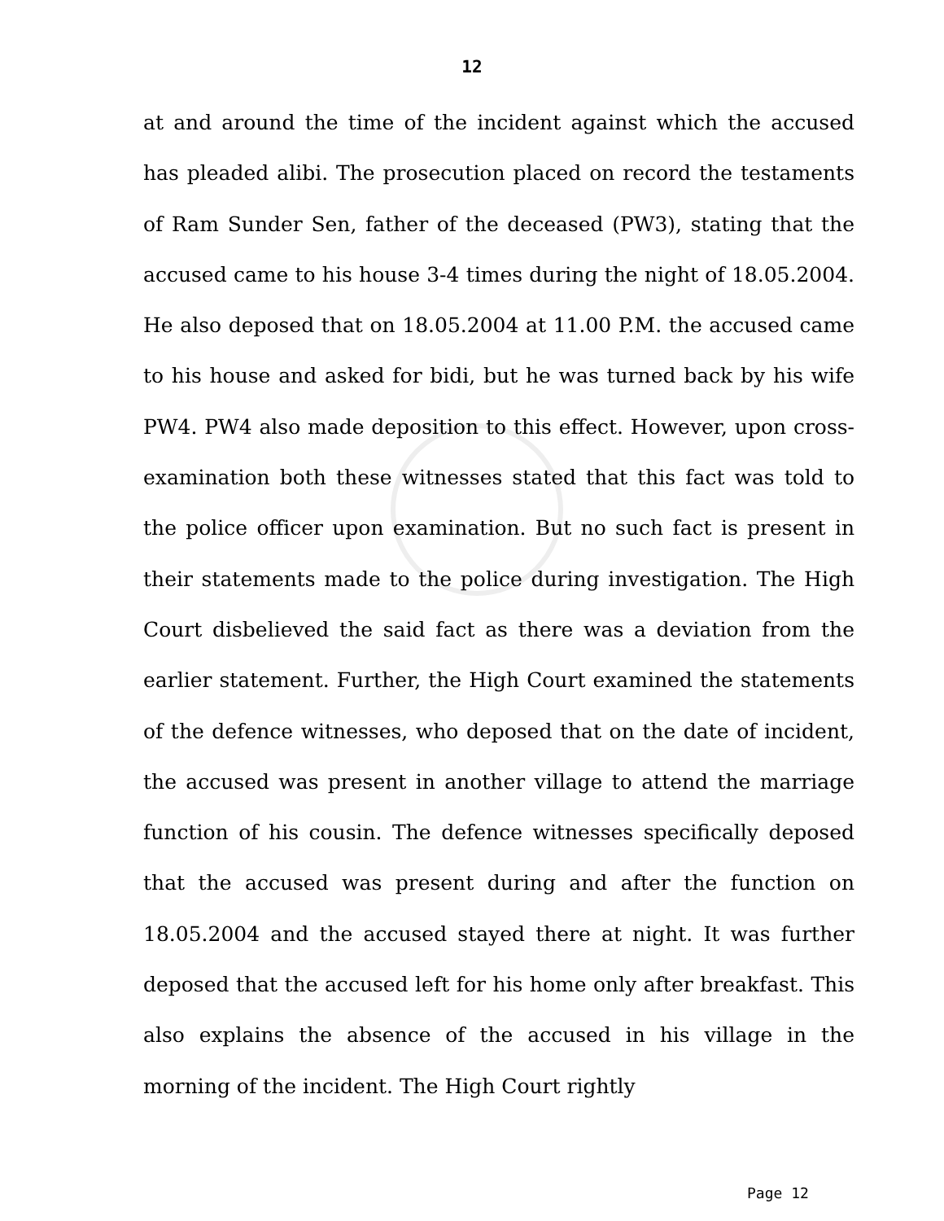12
at and around the time of the incident against which the accused has pleaded alibi. The prosecution placed on record the testaments of Ram Sunder Sen, father of the deceased (PW3), stating that the accused came to his house 3-4 times during the night of 18.05.2004. He also deposed that on 18.05.2004 at 11.00 P.M. the accused came to his house and asked for bidi, but he was turned back by his wife PW4. PW4 also made deposition to this effect. However, upon cross-examination both these witnesses stated that this fact was told to the police officer upon examination. But no such fact is present in their statements made to the police during investigation. The High Court disbelieved the said fact as there was a deviation from the earlier statement. Further, the High Court examined the statements of the defence witnesses, who deposed that on the date of incident, the accused was present in another village to attend the marriage function of his cousin. The defence witnesses specifically deposed that the accused was present during and after the function on 18.05.2004 and the accused stayed there at night. It was further deposed that the accused left for his home only after breakfast. This also explains the absence of the accused in his village in the morning of the incident. The High Court rightly
Page 12